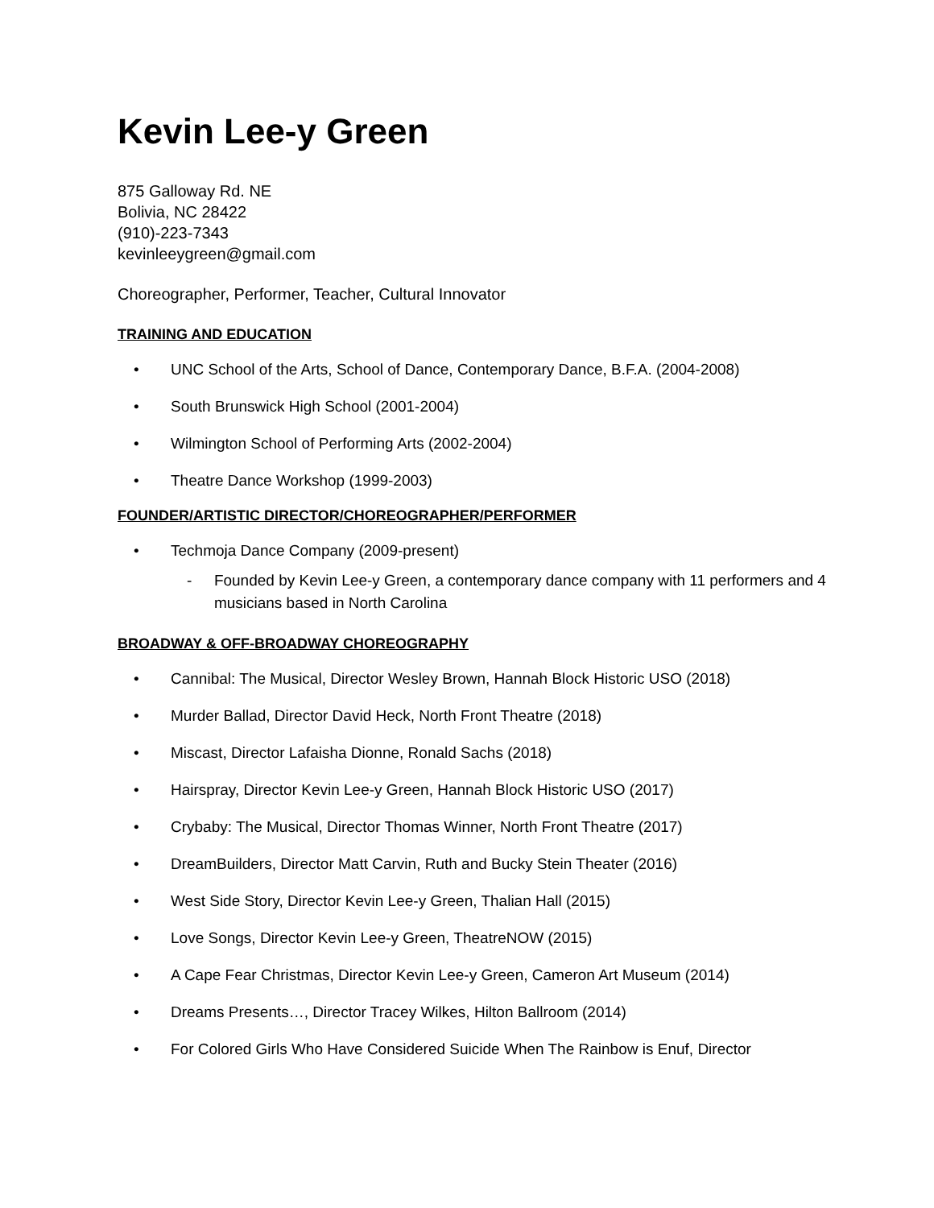Kevin Lee-y Green
875 Galloway Rd. NE
Bolivia, NC 28422
(910)-223-7343
kevinleeygreen@gmail.com
Choreographer, Performer, Teacher, Cultural Innovator
TRAINING AND EDUCATION
• UNC School of the Arts, School of Dance, Contemporary Dance, B.F.A. (2004-2008)
• South Brunswick High School (2001-2004)
• Wilmington School of Performing Arts (2002-2004)
• Theatre Dance Workshop (1999-2003)
FOUNDER/ARTISTIC DIRECTOR/CHOREOGRAPHER/PERFORMER
• Techmoja Dance Company (2009-present)
- Founded by Kevin Lee-y Green, a contemporary dance company with 11 performers and 4 musicians based in North Carolina
BROADWAY & OFF-BROADWAY CHOREOGRAPHY
• Cannibal: The Musical, Director Wesley Brown, Hannah Block Historic USO (2018)
• Murder Ballad, Director David Heck, North Front Theatre (2018)
• Miscast, Director Lafaisha Dionne, Ronald Sachs (2018)
• Hairspray, Director Kevin Lee-y Green, Hannah Block Historic USO (2017)
• Crybaby: The Musical, Director Thomas Winner, North Front Theatre (2017)
• DreamBuilders, Director Matt Carvin, Ruth and Bucky Stein Theater (2016)
• West Side Story, Director Kevin Lee-y Green, Thalian Hall (2015)
• Love Songs, Director Kevin Lee-y Green, TheatreNOW (2015)
• A Cape Fear Christmas, Director Kevin Lee-y Green, Cameron Art Museum (2014)
• Dreams Presents…, Director Tracey Wilkes, Hilton Ballroom (2014)
• For Colored Girls Who Have Considered Suicide When The Rainbow is Enuf, Director